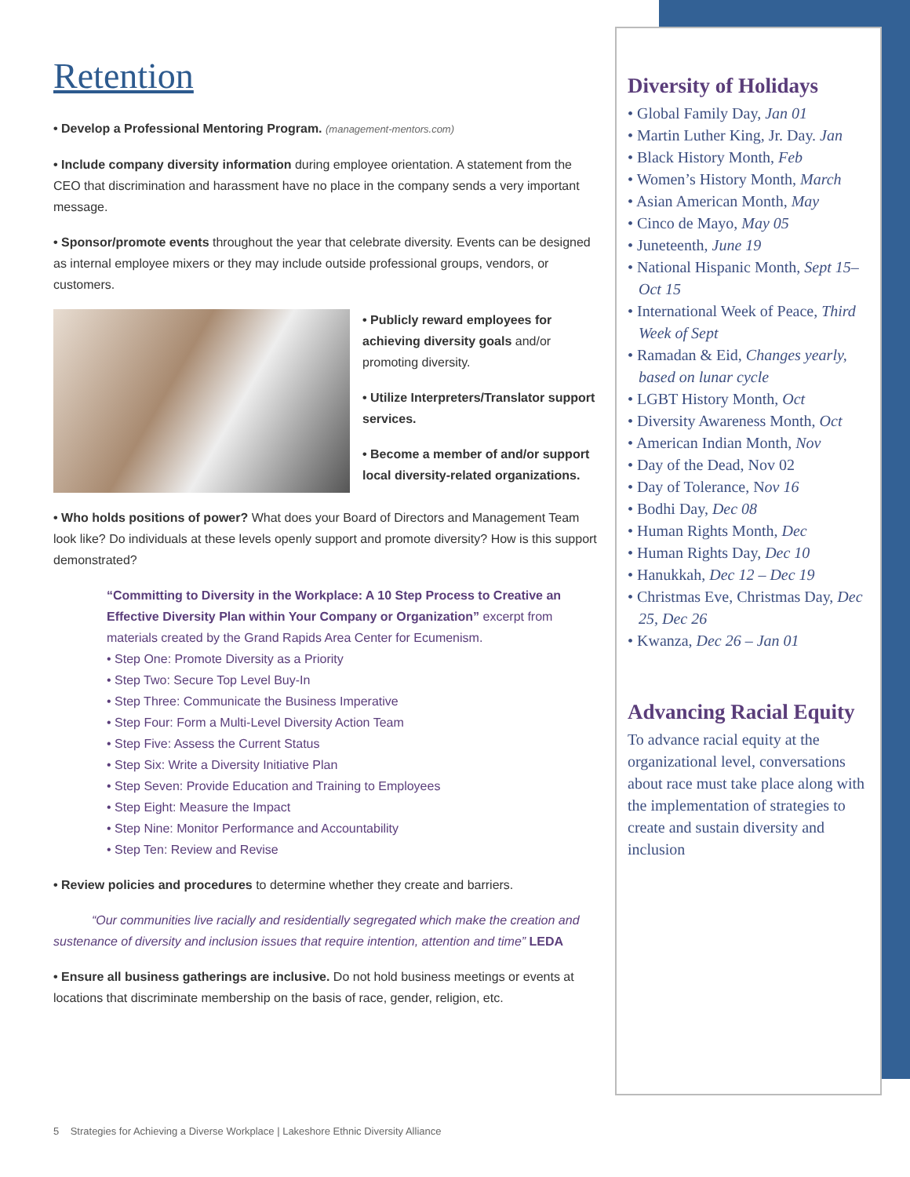Diversity of Holidays
• Global Family Day, Jan 01
• Martin Luther King, Jr. Day. Jan
• Black History Month, Feb
• Women’s History Month, March
• Asian American Month, May
• Cinco de Mayo, May 05
• Juneteenth, June 19
• National Hispanic Month, Sept 15– Oct 15
• International Week of Peace, Third Week of Sept
• Ramadan & Eid, Changes yearly, based on lunar cycle
• LGBT History Month, Oct
• Diversity Awareness Month, Oct
• American Indian Month, Nov
• Day of the Dead, Nov 02
• Day of Tolerance, Nov 16
• Bodhi Day, Dec 08
• Human Rights Month, Dec
• Human Rights Day, Dec 10
• Hanukkah, Dec 12 – Dec 19
• Christmas Eve, Christmas Day, Dec 25, Dec 26
• Kwanza, Dec 26 – Jan 01
Advancing Racial Equity
To advance racial equity at the organizational level, conversations about race must take place along with the implementation of strategies to create and sustain diversity and inclusion
Retention
• Develop a Professional Mentoring Program. (management-mentors.com)
• Include company diversity information during employee orientation. A statement from the CEO that discrimination and harassment have no place in the company sends a very important message.
• Sponsor/promote events throughout the year that celebrate diversity. Events can be designed as internal employee mixers or they may include outside professional groups, vendors, or customers.
• Publicly reward employees for achieving diversity goals and/or promoting diversity.
• Utilize Interpreters/Translator support services.
• Become a member of and/or support local diversity-related organizations.
• Who holds positions of power? What does your Board of Directors and Management Team look like? Do individuals at these levels openly support and promote diversity? How is this support demonstrated?
“Committing to Diversity in the Workplace: A 10 Step Process to Creative an Effective Diversity Plan within Your Company or Organization” excerpt from materials created by the Grand Rapids Area Center for Ecumenism.
• Step One: Promote Diversity as a Priority
• Step Two: Secure Top Level Buy-In
• Step Three: Communicate the Business Imperative
• Step Four: Form a Multi-Level Diversity Action Team
• Step Five: Assess the Current Status
• Step Six: Write a Diversity Initiative Plan
• Step Seven: Provide Education and Training to Employees
• Step Eight: Measure the Impact
• Step Nine: Monitor Performance and Accountability
• Step Ten: Review and Revise
• Review policies and procedures to determine whether they create and barriers.
“Our communities live racially and residentially segregated which make the creation and sustenance of diversity and inclusion issues that require intention, attention and time” LEDA
• Ensure all business gatherings are inclusive. Do not hold business meetings or events at locations that discriminate membership on the basis of race, gender, religion, etc.
5 Strategies for Achieving a Diverse Workplace | Lakeshore Ethnic Diversity Alliance